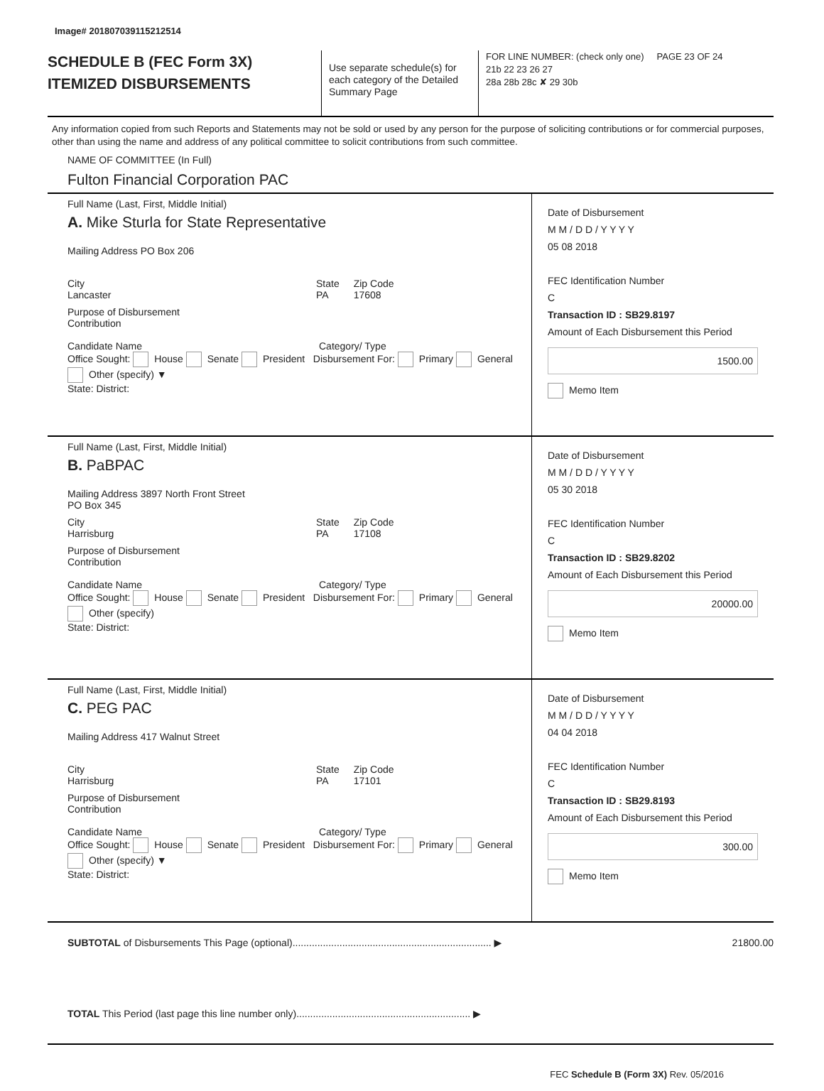Image# 201807039115212514
SCHEDULE B (FEC Form 3X)
ITEMIZED DISBURSEMENTS
Use separate schedule(s) for each category of the Detailed Summary Page
FOR LINE NUMBER: (check only one) PAGE 23 OF 24
21b 22 23 26 27
28a 28b 28c ✘ 29 30b
Any information copied from such Reports and Statements may not be sold or used by any person for the purpose of soliciting contributions or for commercial purposes, other than using the name and address of any political committee to solicit contributions from such committee.
NAME OF COMMITTEE (In Full)
Fulton Financial Corporation PAC
Full Name (Last, First, Middle Initial)
A. Mike Sturla for State Representative
Mailing Address PO Box 206
City
Lancaster State
PA Zip Code
17608
Purpose of Disbursement
Contribution
Candidate Name Category/ Type
Office Sought: House Senate President Disbursement For: Primary General Other (specify) ▼
State: District:
Date of Disbursement
M M / D D / Y Y Y Y
05 08 2018
FEC Identification Number
C
Transaction ID : SB29.8197
Amount of Each Disbursement this Period
1500.00
Memo Item
Full Name (Last, First, Middle Initial)
B. PaBPAC
Mailing Address 3897 North Front Street
PO Box 345
City
Harrisburg State
PA Zip Code
17108
Purpose of Disbursement
Contribution
Candidate Name Category/ Type
Office Sought: House Senate President Disbursement For: Primary General Other (specify)
State: District:
Date of Disbursement
M M / D D / Y Y Y Y
05 30 2018
FEC Identification Number
C
Transaction ID : SB29.8202
Amount of Each Disbursement this Period
20000.00
Memo Item
Full Name (Last, First, Middle Initial)
C. PEG PAC
Mailing Address 417 Walnut Street
City
Harrisburg State
PA Zip Code
17101
Purpose of Disbursement
Contribution
Candidate Name Category/ Type
Office Sought: House Senate President Disbursement For: Primary General Other (specify) ▼
State: District:
Date of Disbursement
M M / D D / Y Y Y Y
04 04 2018
FEC Identification Number
C
Transaction ID : SB29.8193
Amount of Each Disbursement this Period
300.00
Memo Item
SUBTOTAL of Disbursements This Page (optional)........................................................................ ▶ 21800.00
TOTAL This Period (last page this line number only)............................................................... ▶
FEC Schedule B (Form 3X) Rev. 05/2016